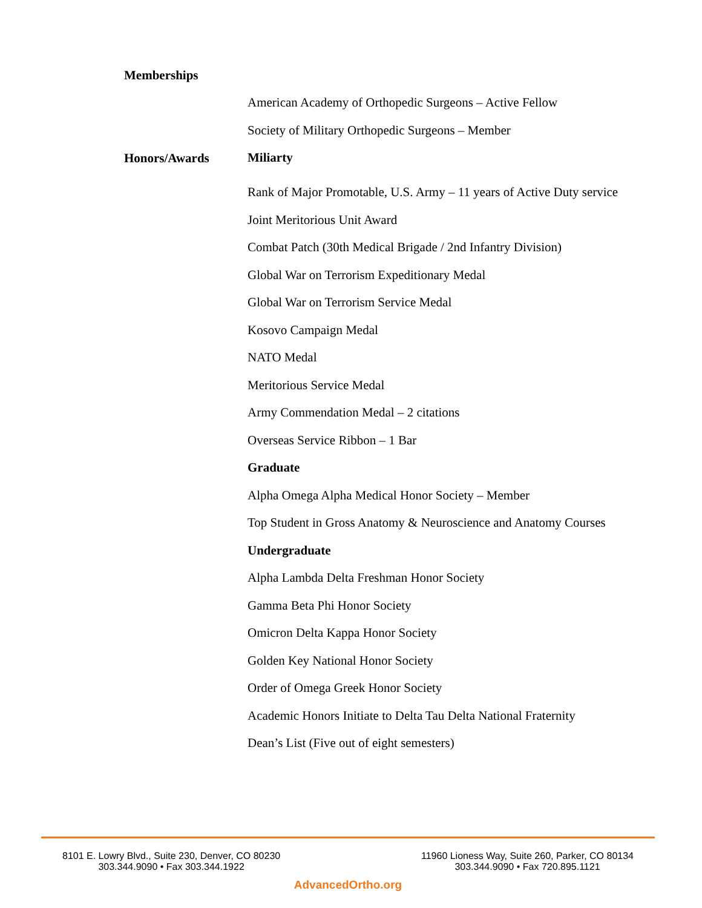Memberships
American Academy of Orthopedic Surgeons – Active Fellow
Society of Military Orthopedic Surgeons – Member
Honors/Awards
Miliarty
Rank of Major Promotable, U.S. Army – 11 years of Active Duty service
Joint Meritorious Unit Award
Combat Patch (30th Medical Brigade / 2nd Infantry Division)
Global War on Terrorism Expeditionary Medal
Global War on Terrorism Service Medal
Kosovo Campaign Medal
NATO Medal
Meritorious Service Medal
Army Commendation Medal – 2 citations
Overseas Service Ribbon – 1 Bar
Graduate
Alpha Omega Alpha Medical Honor Society – Member
Top Student in Gross Anatomy & Neuroscience and Anatomy Courses
Undergraduate
Alpha Lambda Delta Freshman Honor Society
Gamma Beta Phi Honor Society
Omicron Delta Kappa Honor Society
Golden Key National Honor Society
Order of Omega Greek Honor Society
Academic Honors Initiate to Delta Tau Delta National Fraternity
Dean’s List (Five out of eight semesters)
8101 E. Lowry Blvd., Suite 230, Denver, CO 80230
303.344.9090 • Fax 303.344.1922
11960 Lioness Way, Suite 260, Parker, CO 80134
303.344.9090 • Fax 720.895.1121
AdvancedOrtho.org